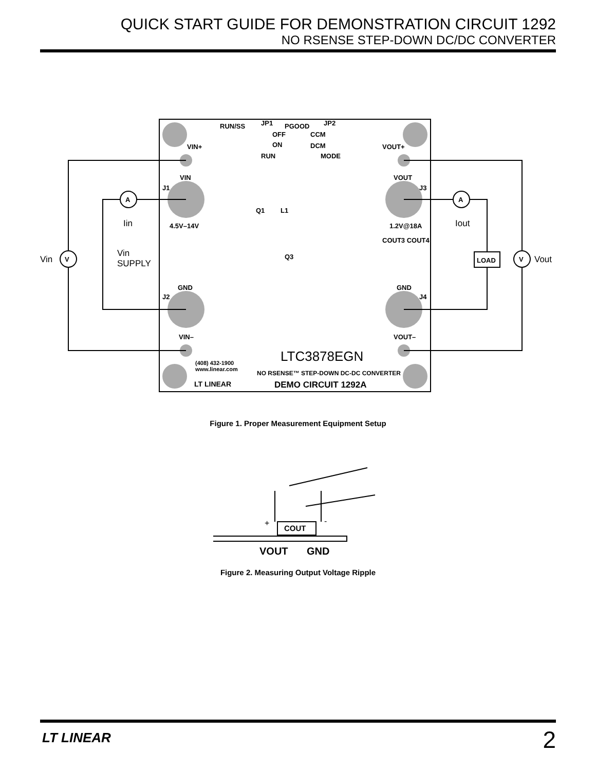QUICK START GUIDE FOR DEMONSTRATION CIRCUIT 1292
NO RSENSE STEP-DOWN DC/DC CONVERTER
V
A
V
A
LOAD
Vin
Vin
SUPPLY
Vout
Iin
Iout
VIN+
VIN
J1
4.5V–14V
GND
J2
VIN–
VOUT+
VOUT
J3
1.2V@18A
COUT3 COUT4
GND
J4
VOUT–
RUN/SS
PGOOD
JP1
OFF
ON
RUN
JP2
CCM
DCM
MODE
Q1
L1
Q3
LTC3878EGN
(408) 432-1900
www.linear.com
NO RSENSE™ STEP-DOWN DC-DC CONVERTER
DEMO CIRCUIT 1292A
LT LINEAR
Figure 1. Proper Measurement Equipment Setup
COUT
VOUT
GND
+
-
Figure 2. Measuring Output Voltage Ripple
LT LINEAR 2